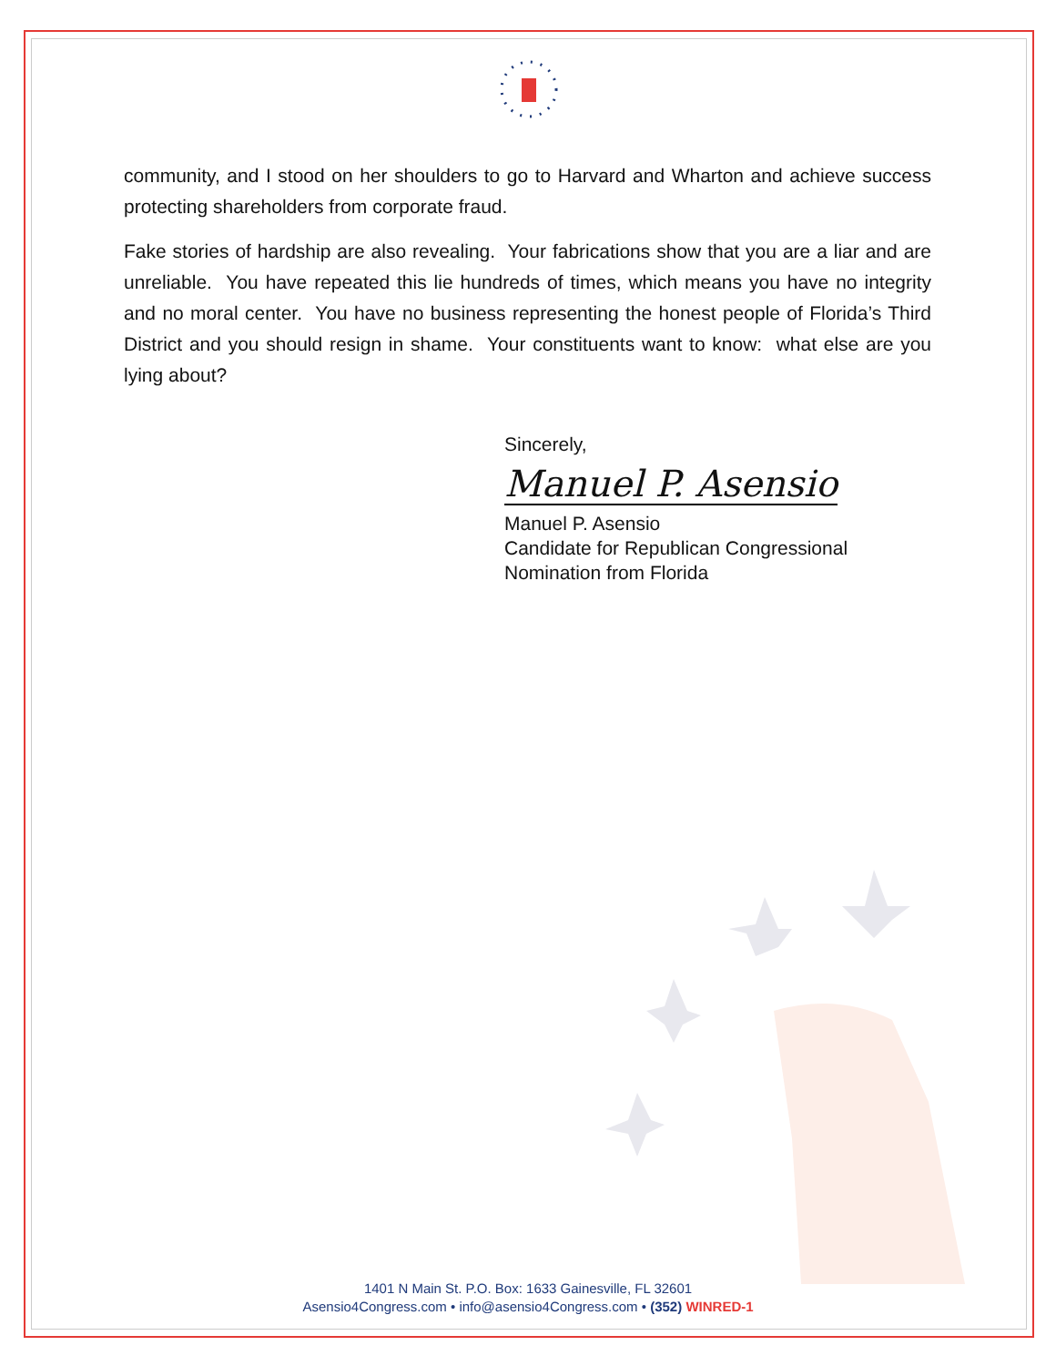community, and I stood on her shoulders to go to Harvard and Wharton and achieve success protecting shareholders from corporate fraud.
Fake stories of hardship are also revealing. Your fabrications show that you are a liar and are unreliable. You have repeated this lie hundreds of times, which means you have no integrity and no moral center. You have no business representing the honest people of Florida’s Third District and you should resign in shame. Your constituents want to know: what else are you lying about?
Sincerely,
Manuel P. Asensio
Manuel P. Asensio
Candidate for Republican Congressional
Nomination from Florida
1401 N Main St. P.O. Box: 1633 Gainesville, FL 32601
Asensio4Congress.com • info@asensio4Congress.com • (352) WINRED-1